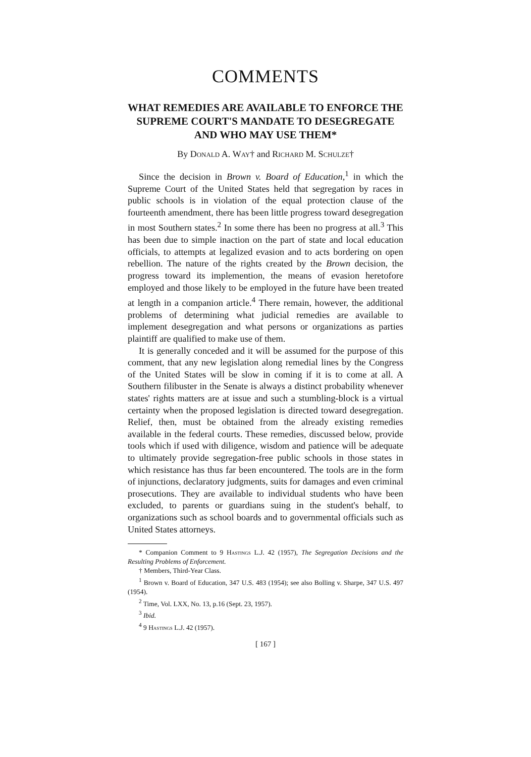COMMENTS
WHAT REMEDIES ARE AVAILABLE TO ENFORCE THE SUPREME COURT'S MANDATE TO DESEGREGATE AND WHO MAY USE THEM*
By Donald A. Way† and Richard M. Schulze†
Since the decision in Brown v. Board of Education,<sup>1</sup> in which the Supreme Court of the United States held that segregation by races in public schools is in violation of the equal protection clause of the fourteenth amendment, there has been little progress toward desegregation in most Southern states.<sup>2</sup> In some there has been no progress at all.<sup>3</sup> This has been due to simple inaction on the part of state and local education officials, to attempts at legalized evasion and to acts bordering on open rebellion. The nature of the rights created by the Brown decision, the progress toward its implemention, the means of evasion heretofore employed and those likely to be employed in the future have been treated at length in a companion article.<sup>4</sup> There remain, however, the additional problems of determining what judicial remedies are available to implement desegregation and what persons or organizations as parties plaintiff are qualified to make use of them.
It is generally conceded and it will be assumed for the purpose of this comment, that any new legislation along remedial lines by the Congress of the United States will be slow in coming if it is to come at all. A Southern filibuster in the Senate is always a distinct probability whenever states' rights matters are at issue and such a stumbling-block is a virtual certainty when the proposed legislation is directed toward desegregation. Relief, then, must be obtained from the already existing remedies available in the federal courts. These remedies, discussed below, provide tools which if used with diligence, wisdom and patience will be adequate to ultimately provide segregation-free public schools in those states in which resistance has thus far been encountered. The tools are in the form of injunctions, declaratory judgments, suits for damages and even criminal prosecutions. They are available to individual students who have been excluded, to parents or guardians suing in the student's behalf, to organizations such as school boards and to governmental officials such as United States attorneys.
* Companion Comment to 9 Hastings L.J. 42 (1957), The Segregation Decisions and the Resulting Problems of Enforcement.
† Members, Third-Year Class.
<sup>1</sup> Brown v. Board of Education, 347 U.S. 483 (1954); see also Bolling v. Sharpe, 347 U.S. 497 (1954).
<sup>2</sup> Time, Vol. LXX, No. 13, p.16 (Sept. 23, 1957).
<sup>3</sup> Ibid.
<sup>4</sup> 9 Hastings L.J. 42 (1957).
[ 167 ]